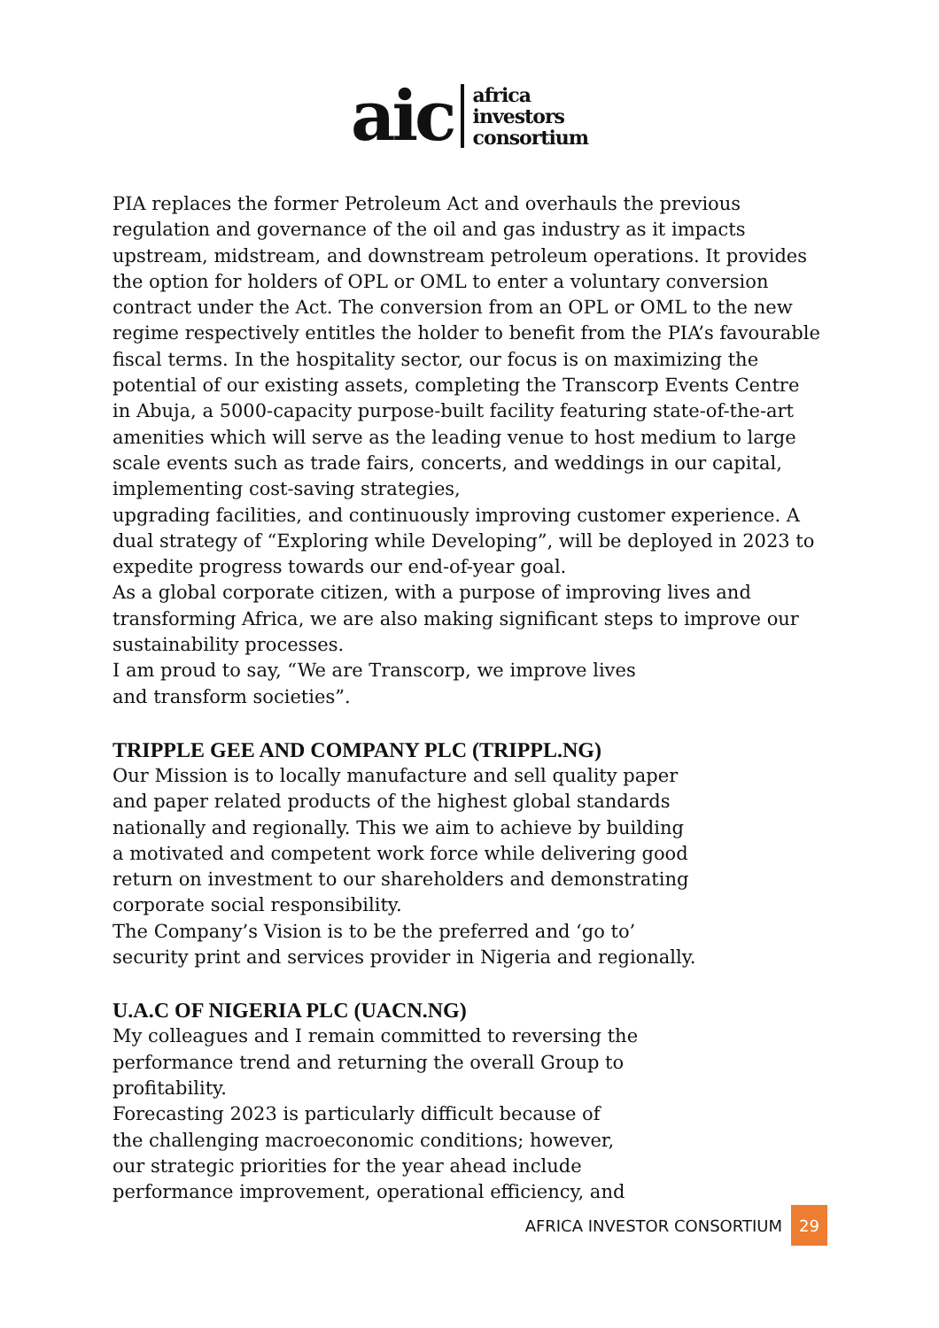aic
africa
investors
consortium
PIA replaces the former Petroleum Act and overhauls the previous regulation and governance of the oil and gas industry as it impacts upstream, midstream, and downstream petroleum operations. It provides the option for holders of OPL or OML to enter a voluntary conversion contract under the Act. The conversion from an OPL or OML to the new regime respectively entitles the holder to benefit from the PIA’s favourable fiscal terms. In the hospitality sector, our focus is on maximizing the potential of our existing assets, completing the Transcorp Events Centre in Abuja, a 5000-capacity purpose-built facility featuring state-of-the-art amenities which will serve as the leading venue to host medium to large scale events such as trade fairs, concerts, and weddings in our capital, implementing cost-saving strategies,
upgrading facilities, and continuously improving customer experience. A dual strategy of “Exploring while Developing”, will be deployed in 2023 to expedite progress towards our end-of-year goal.
As a global corporate citizen, with a purpose of improving lives and transforming Africa, we are also making significant steps to improve our sustainability processes.
I am proud to say, “We are Transcorp, we improve lives
and transform societies”.
TRIPPLE GEE AND COMPANY PLC (TRIPPL.NG)
Our Mission is to locally manufacture and sell quality paper
and paper related products of the highest global standards
nationally and regionally. This we aim to achieve by building
a motivated and competent work force while delivering good
return on investment to our shareholders and demonstrating
corporate social responsibility.
The Company’s Vision is to be the preferred and ‘go to’
security print and services provider in Nigeria and regionally.
U.A.C OF NIGERIA PLC (UACN.NG)
My colleagues and I remain committed to reversing the
performance trend and returning the overall Group to
profitability.
Forecasting 2023 is particularly difficult because of
the challenging macroeconomic conditions; however,
our strategic priorities for the year ahead include
performance improvement, operational efficiency, and
AFRICA INVESTOR CONSORTIUM 29